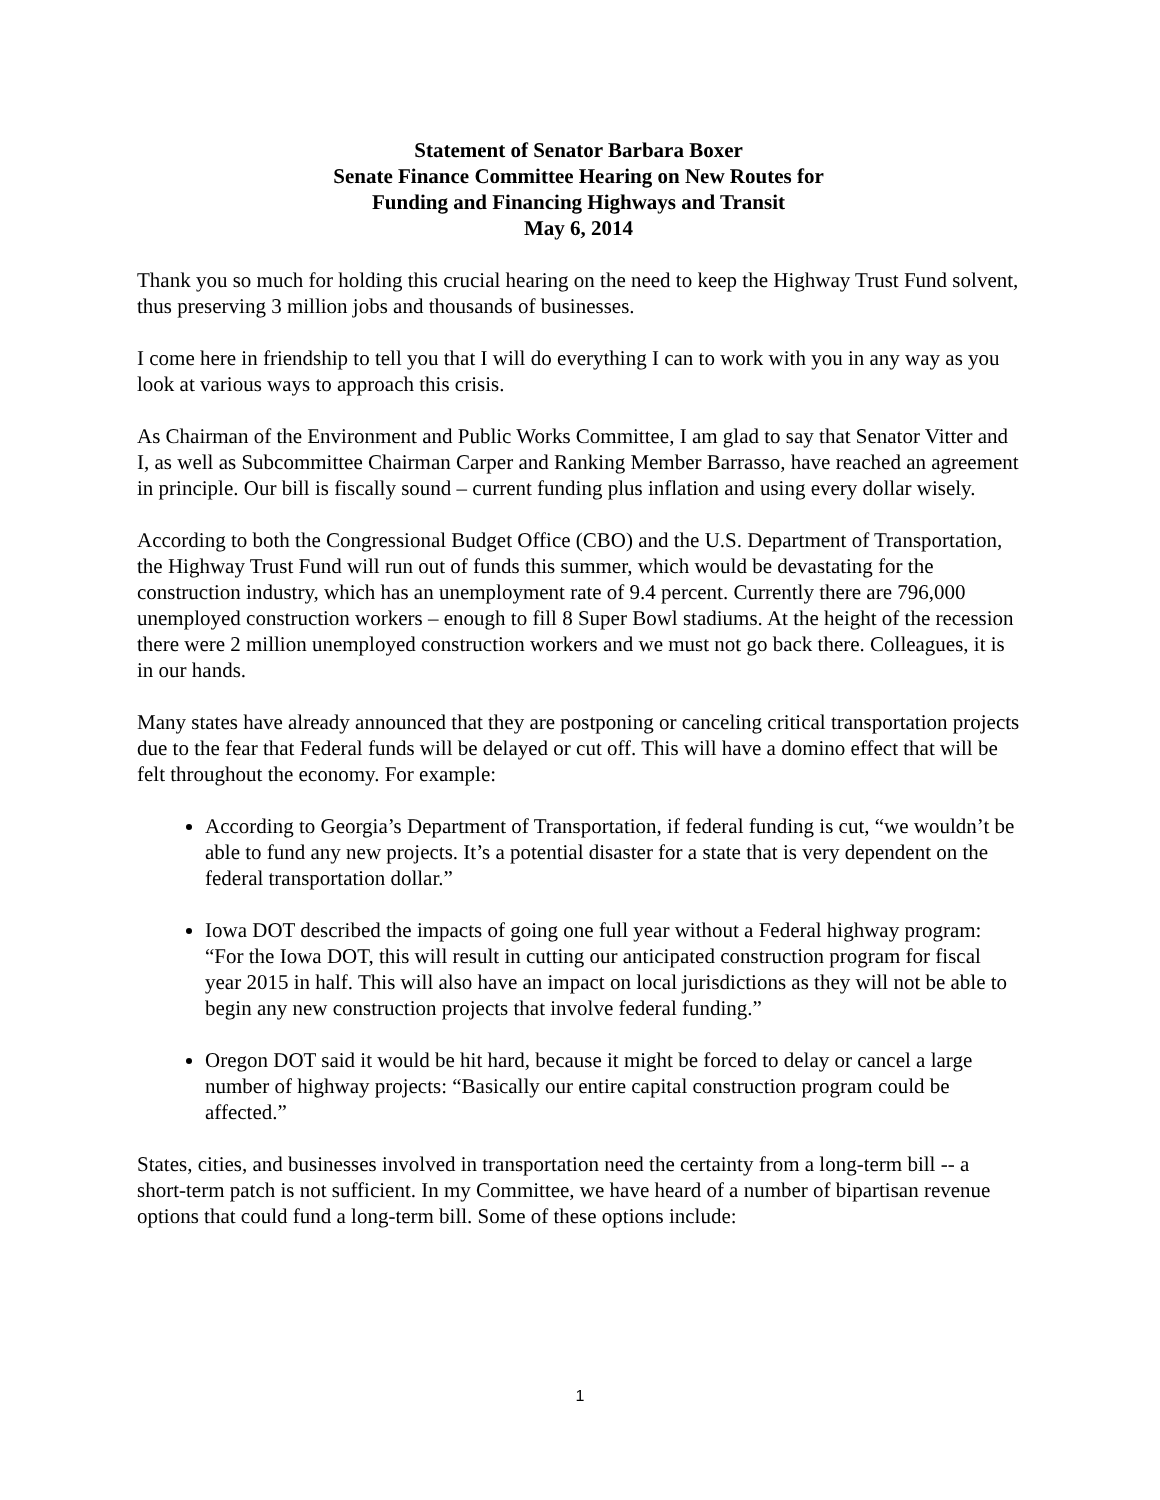Statement of Senator Barbara Boxer
Senate Finance Committee Hearing on New Routes for
Funding and Financing Highways and Transit
May 6, 2014
Thank you so much for holding this crucial hearing on the need to keep the Highway Trust Fund solvent, thus preserving 3 million jobs and thousands of businesses.
I come here in friendship to tell you that I will do everything I can to work with you in any way as you look at various ways to approach this crisis.
As Chairman of the Environment and Public Works Committee, I am glad to say that Senator Vitter and I, as well as Subcommittee Chairman Carper and Ranking Member Barrasso, have reached an agreement in principle. Our bill is fiscally sound – current funding plus inflation and using every dollar wisely.
According to both the Congressional Budget Office (CBO) and the U.S. Department of Transportation, the Highway Trust Fund will run out of funds this summer, which would be devastating for the construction industry, which has an unemployment rate of 9.4 percent. Currently there are 796,000 unemployed construction workers – enough to fill 8 Super Bowl stadiums. At the height of the recession there were 2 million unemployed construction workers and we must not go back there. Colleagues, it is in our hands.
Many states have already announced that they are postponing or canceling critical transportation projects due to the fear that Federal funds will be delayed or cut off. This will have a domino effect that will be felt throughout the economy. For example:
According to Georgia’s Department of Transportation, if federal funding is cut, “we wouldn’t be able to fund any new projects. It’s a potential disaster for a state that is very dependent on the federal transportation dollar.”
Iowa DOT described the impacts of going one full year without a Federal highway program: “For the Iowa DOT, this will result in cutting our anticipated construction program for fiscal year 2015 in half. This will also have an impact on local jurisdictions as they will not be able to begin any new construction projects that involve federal funding.”
Oregon DOT said it would be hit hard, because it might be forced to delay or cancel a large number of highway projects: “Basically our entire capital construction program could be affected.”
States, cities, and businesses involved in transportation need the certainty from a long-term bill -- a short-term patch is not sufficient. In my Committee, we have heard of a number of bipartisan revenue options that could fund a long-term bill. Some of these options include:
1